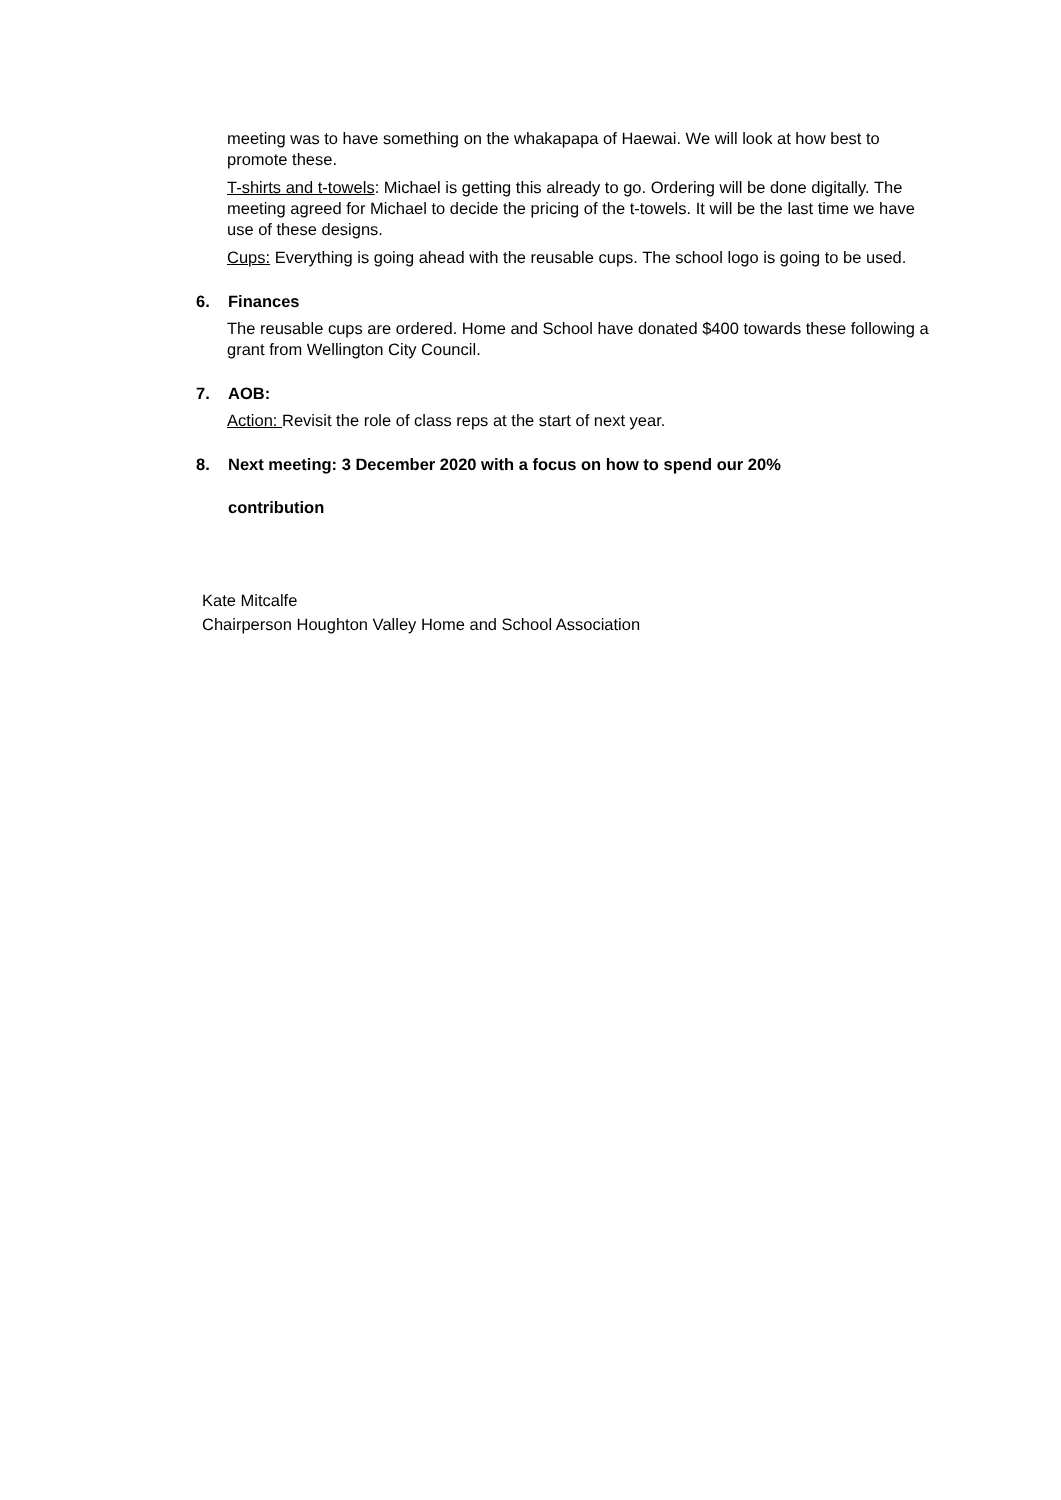meeting was to have something on the whakapapa of Haewai. We will look at how best to promote these.
T-shirts and t-towels: Michael is getting this already to go. Ordering will be done digitally. The meeting agreed for Michael to decide the pricing of the t-towels. It will be the last time we have use of these designs.
Cups: Everything is going ahead with the reusable cups. The school logo is going to be used.
6. Finances
The reusable cups are ordered. Home and School have donated $400 towards these following a grant from Wellington City Council.
7. AOB:
Action: Revisit the role of class reps at the start of next year.
8. Next meeting: 3 December 2020 with a focus on how to spend our 20%
contribution
Kate Mitcalfe
Chairperson Houghton Valley Home and School Association